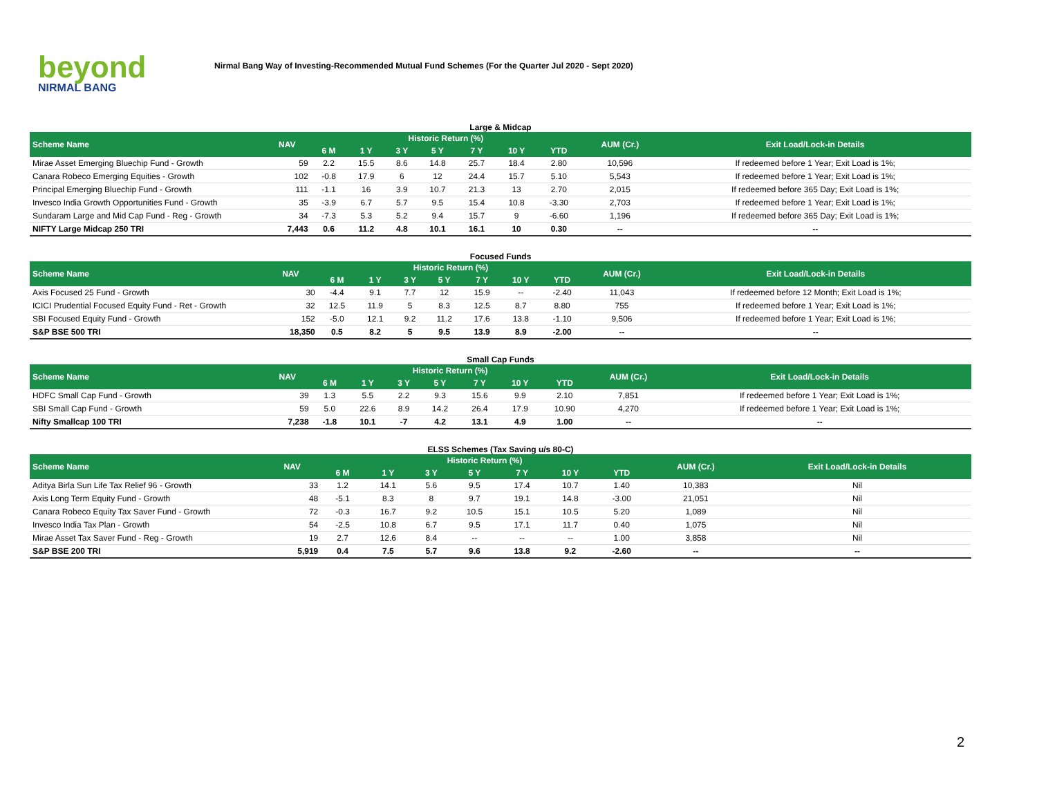beyond
NIRMAL BANG
Nirmal Bang Way of Investing-Recommended Mutual Fund Schemes (For the Quarter Jul 2020 - Sept 2020)
Large & Midcap
| Scheme Name | NAV | Historic Return (%) | | | | | | | AUM (Cr.) | Exit Load/Lock-in Details |
| --- | --- | --- | --- | --- | --- | --- | --- | --- | --- | --- |
| | | 6 M | 1 Y | 3 Y | 5 Y | 7 Y | 10 Y | YTD | | |
| Mirae Asset Emerging Bluechip Fund - Growth | 59 | 2.2 | 15.5 | 8.6 | 14.8 | 25.7 | 18.4 | 2.80 | 10,596 | If redeemed before 1 Year; Exit Load is 1%; |
| Canara Robeco Emerging Equities - Growth | 102 | -0.8 | 17.9 | 6 | 12 | 24.4 | 15.7 | 5.10 | 5,543 | If redeemed before 1 Year; Exit Load is 1%; |
| Principal Emerging Bluechip Fund - Growth | 111 | -1.1 | 16 | 3.9 | 10.7 | 21.3 | 13 | 2.70 | 2,015 | If redeemed before 365 Day; Exit Load is 1%; |
| Invesco India Growth Opportunities Fund - Growth | 35 | -3.9 | 6.7 | 5.7 | 9.5 | 15.4 | 10.8 | -3.30 | 2,703 | If redeemed before 1 Year; Exit Load is 1%; |
| Sundaram Large and Mid Cap Fund - Reg - Growth | 34 | -7.3 | 5.3 | 5.2 | 9.4 | 15.7 | 9 | -6.60 | 1,196 | If redeemed before 365 Day; Exit Load is 1%; |
| NIFTY Large Midcap 250 TRI | 7,443 | 0.6 | 11.2 | 4.8 | 10.1 | 16.1 | 10 | 0.30 | -- | -- |
Focused Funds
| Scheme Name | NAV | Historic Return (%) | | | | | | | AUM (Cr.) | Exit Load/Lock-in Details |
| --- | --- | --- | --- | --- | --- | --- | --- | --- | --- | --- |
| | | 6 M | 1 Y | 3 Y | 5 Y | 7 Y | 10 Y | YTD | | |
| Axis Focused 25 Fund - Growth | 30 | -4.4 | 9.1 | 7.7 | 12 | 15.9 | -- | -2.40 | 11,043 | If redeemed before 12 Month; Exit Load is 1%; |
| ICICI Prudential Focused Equity Fund - Ret - Growth | 32 | 12.5 | 11.9 | 5 | 8.3 | 12.5 | 8.7 | 8.80 | 755 | If redeemed before 1 Year; Exit Load is 1%; |
| SBI Focused Equity Fund - Growth | 152 | -5.0 | 12.1 | 9.2 | 11.2 | 17.6 | 13.8 | -1.10 | 9,506 | If redeemed before 1 Year; Exit Load is 1%; |
| S&P BSE 500 TRI | 18,350 | 0.5 | 8.2 | 5 | 9.5 | 13.9 | 8.9 | -2.00 | -- | -- |
Small Cap Funds
| Scheme Name | NAV | Historic Return (%) | | | | | | | AUM (Cr.) | Exit Load/Lock-in Details |
| --- | --- | --- | --- | --- | --- | --- | --- | --- | --- | --- |
| | | 6 M | 1 Y | 3 Y | 5 Y | 7 Y | 10 Y | YTD | | |
| HDFC Small Cap Fund - Growth | 39 | 1.3 | 5.5 | 2.2 | 9.3 | 15.6 | 9.9 | 2.10 | 7,851 | If redeemed before 1 Year; Exit Load is 1%; |
| SBI Small Cap Fund - Growth | 59 | 5.0 | 22.6 | 8.9 | 14.2 | 26.4 | 17.9 | 10.90 | 4,270 | If redeemed before 1 Year; Exit Load is 1%; |
| Nifty Smallcap 100 TRI | 7,238 | -1.8 | 10.1 | -7 | 4.2 | 13.1 | 4.9 | 1.00 | -- | -- |
ELSS Schemes (Tax Saving u/s 80-C)
| Scheme Name | NAV | Historic Return (%) | | | | | | | AUM (Cr.) | Exit Load/Lock-in Details |
| --- | --- | --- | --- | --- | --- | --- | --- | --- | --- | --- |
| | | 6 M | 1 Y | 3 Y | 5 Y | 7 Y | 10 Y | YTD | | |
| Aditya Birla Sun Life Tax Relief 96 - Growth | 33 | 1.2 | 14.1 | 5.6 | 9.5 | 17.4 | 10.7 | 1.40 | 10,383 | Nil |
| Axis Long Term Equity Fund - Growth | 48 | -5.1 | 8.3 | 8 | 9.7 | 19.1 | 14.8 | -3.00 | 21,051 | Nil |
| Canara Robeco Equity Tax Saver Fund - Growth | 72 | -0.3 | 16.7 | 9.2 | 10.5 | 15.1 | 10.5 | 5.20 | 1,089 | Nil |
| Invesco India Tax Plan - Growth | 54 | -2.5 | 10.8 | 6.7 | 9.5 | 17.1 | 11.7 | 0.40 | 1,075 | Nil |
| Mirae Asset Tax Saver Fund - Reg - Growth | 19 | 2.7 | 12.6 | 8.4 | -- | -- | -- | 1.00 | 3,858 | Nil |
| S&P BSE 200 TRI | 5,919 | 0.4 | 7.5 | 5.7 | 9.6 | 13.8 | 9.2 | -2.60 | -- | -- |
2